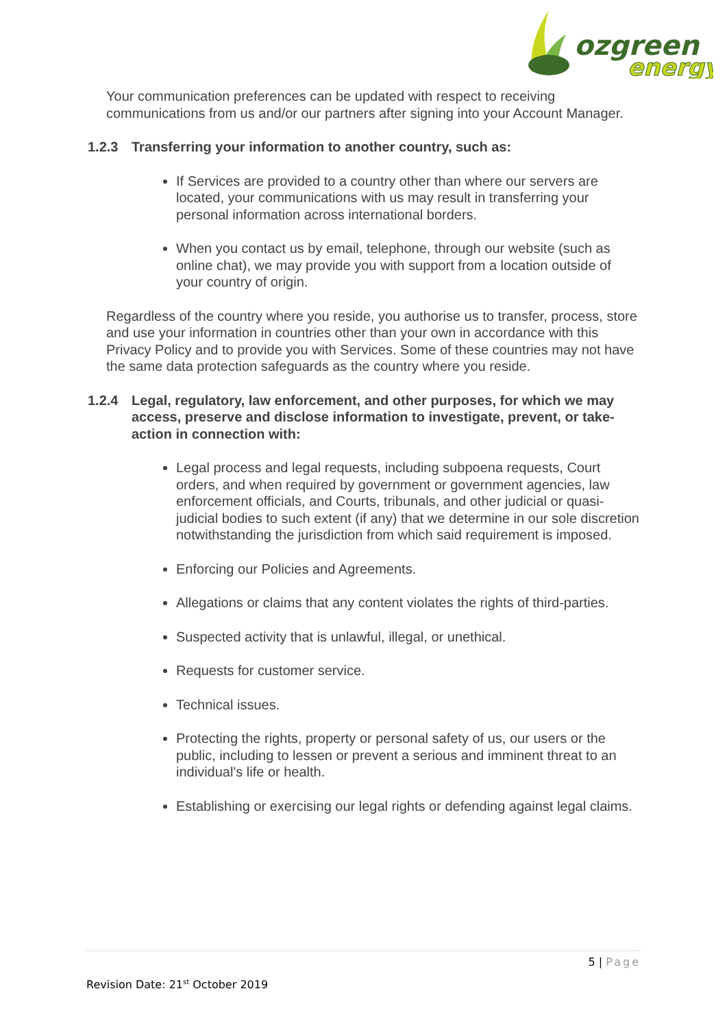ozgreen
energy
Your communication preferences can be updated with respect to receiving communications from us and/or our partners after signing into your Account Manager.
1.2.3 Transferring your information to another country, such as:
If Services are provided to a country other than where our servers are located, your communications with us may result in transferring your personal information across international borders.
When you contact us by email, telephone, through our website (such as online chat), we may provide you with support from a location outside of your country of origin.
Regardless of the country where you reside, you authorise us to transfer, process, store and use your information in countries other than your own in accordance with this Privacy Policy and to provide you with Services. Some of these countries may not have the same data protection safeguards as the country where you reside.
1.2.4 Legal, regulatory, law enforcement, and other purposes, for which we may access, preserve and disclose information to investigate, prevent, or take- action in connection with:
Legal process and legal requests, including subpoena requests, Court orders, and when required by government or government agencies, law enforcement officials, and Courts, tribunals, and other judicial or quasi-judicial bodies to such extent (if any) that we determine in our sole discretion notwithstanding the jurisdiction from which said requirement is imposed.
Enforcing our Policies and Agreements.
Allegations or claims that any content violates the rights of third-parties.
Suspected activity that is unlawful, illegal, or unethical.
Requests for customer service.
Technical issues.
Protecting the rights, property or personal safety of us, our users or the public, including to lessen or prevent a serious and imminent threat to an individual's life or health.
Establishing or exercising our legal rights or defending against legal claims.
5 | Page
Revision Date: 21<sup>st</sup> October 2019